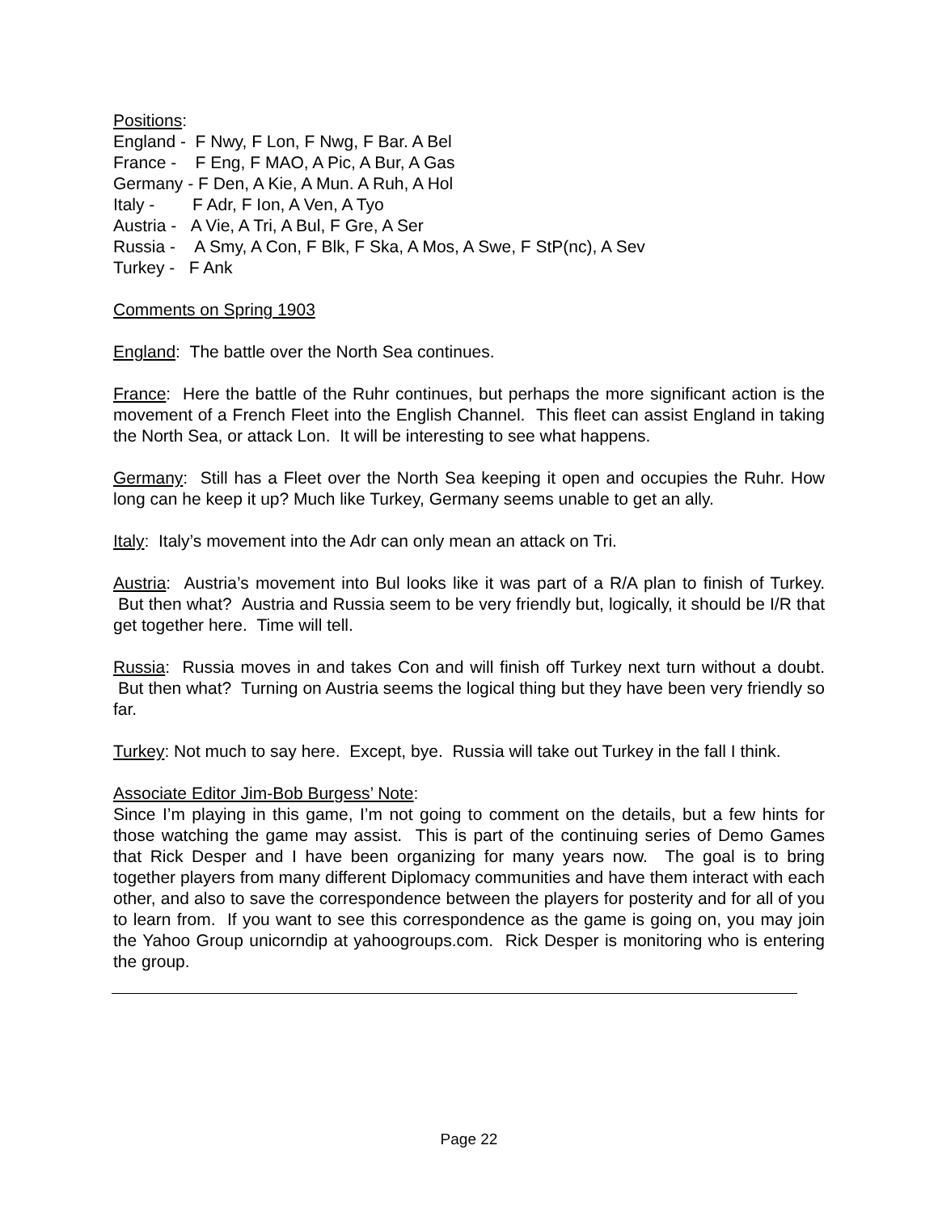Positions:
England - F Nwy, F Lon, F Nwg, F Bar. A Bel
France - F Eng, F MAO, A Pic, A Bur, A Gas
Germany - F Den, A Kie, A Mun. A Ruh, A Hol
Italy - F Adr, F Ion, A Ven, A Tyo
Austria - A Vie, A Tri, A Bul, F Gre, A Ser
Russia - A Smy, A Con, F Blk, F Ska, A Mos, A Swe, F StP(nc), A Sev
Turkey - F Ank
Comments on Spring 1903
England: The battle over the North Sea continues.
France: Here the battle of the Ruhr continues, but perhaps the more significant action is the movement of a French Fleet into the English Channel. This fleet can assist England in taking the North Sea, or attack Lon. It will be interesting to see what happens.
Germany: Still has a Fleet over the North Sea keeping it open and occupies the Ruhr. How long can he keep it up? Much like Turkey, Germany seems unable to get an ally.
Italy: Italy’s movement into the Adr can only mean an attack on Tri.
Austria: Austria’s movement into Bul looks like it was part of a R/A plan to finish of Turkey. But then what? Austria and Russia seem to be very friendly but, logically, it should be I/R that get together here. Time will tell.
Russia: Russia moves in and takes Con and will finish off Turkey next turn without a doubt. But then what? Turning on Austria seems the logical thing but they have been very friendly so far.
Turkey: Not much to say here. Except, bye. Russia will take out Turkey in the fall I think.
Associate Editor Jim-Bob Burgess’ Note:
Since I’m playing in this game, I’m not going to comment on the details, but a few hints for those watching the game may assist. This is part of the continuing series of Demo Games that Rick Desper and I have been organizing for many years now. The goal is to bring together players from many different Diplomacy communities and have them interact with each other, and also to save the correspondence between the players for posterity and for all of you to learn from. If you want to see this correspondence as the game is going on, you may join the Yahoo Group unicorndip at yahoogroups.com. Rick Desper is monitoring who is entering the group.
Page 22